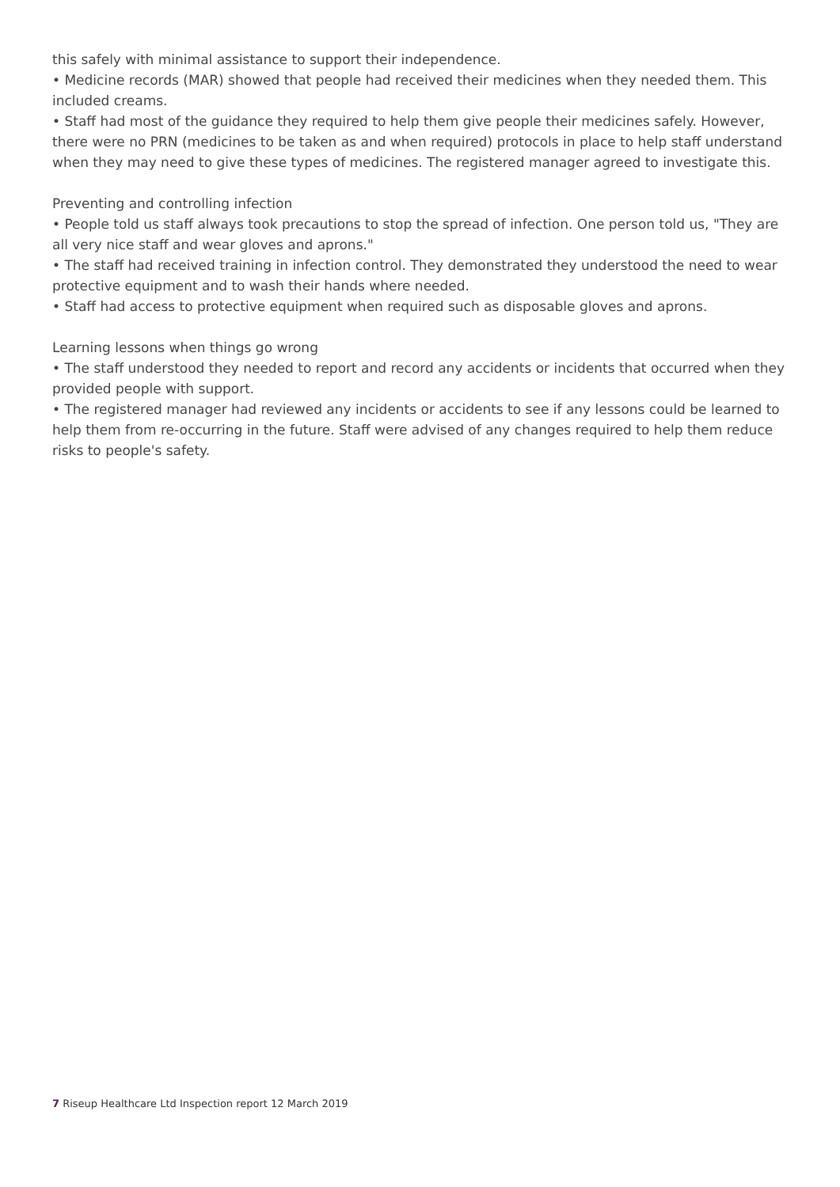this safely with minimal assistance to support their independence.
• Medicine records (MAR) showed that people had received their medicines when they needed them. This included creams.
• Staff had most of the guidance they required to help them give people their medicines safely. However, there were no PRN (medicines to be taken as and when required) protocols in place to help staff understand when they may need to give these types of medicines. The registered manager agreed to investigate this.
Preventing and controlling infection
• People told us staff always took precautions to stop the spread of infection. One person told us, "They are all very nice staff and wear gloves and aprons."
• The staff had received training in infection control. They demonstrated they understood the need to wear protective equipment and to wash their hands where needed.
• Staff had access to protective equipment when required such as disposable gloves and aprons.
Learning lessons when things go wrong
• The staff understood they needed to report and record any accidents or incidents that occurred when they provided people with support.
• The registered manager had reviewed any incidents or accidents to see if any lessons could be learned to help them from re-occurring in the future. Staff were advised of any changes required to help them reduce risks to people's safety.
7 Riseup Healthcare Ltd Inspection report 12 March 2019